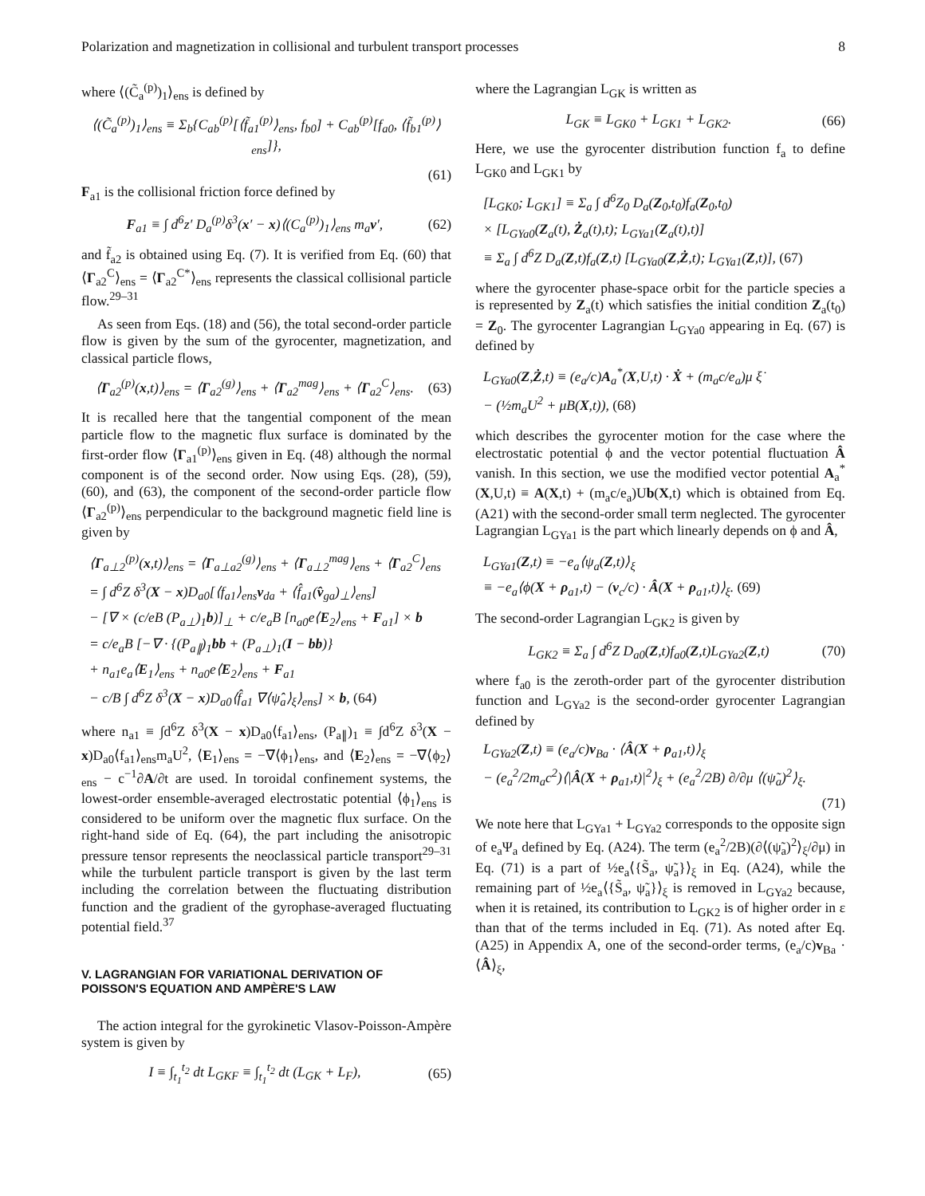Polarization and magnetization in collisional and turbulent transport processes 8
where ⟨(C̃<sub>a</sub><sup>(p)</sup>)<sub>1</sub>⟩<sub>ens</sub> is defined by
⟨(C̃<sub>a</sub><sup>(p)</sup>)<sub>1</sub>⟩<sub>ens</sub> ≡ Σ<sub>b</sub>{C<sub>ab</sub><sup>(p)</sup>[⟨f̃<sub>a1</sub><sup>(p)</sup>⟩<sub>ens</sub>, f<sub>b0</sub>] + C<sub>ab</sub><sup>(p)</sup>[f<sub>a0</sub>, ⟨f̃<sub>b1</sub><sup>(p)</sup>⟩<sub>ens</sub>]},
(61)
F<sub>a1</sub> is the collisional friction force defined by
F<sub>a1</sub> ≡ ∫ d<sup>6</sup>z′ D<sub>a</sub><sup>(p)</sup>δ<sup>3</sup>(x′ − x)⟨(C<sub>a</sub><sup>(p)</sup>)<sub>1</sub>⟩<sub>ens</sub> m<sub>a</sub>v′, (62)
and f̃<sub>a2</sub> is obtained using Eq. (7). It is verified from Eq. (60) that ⟨Γ<sub>a2</sub><sup>C</sup>⟩<sub>ens</sub> = ⟨Γ<sub>a2</sub><sup>C*</sup>⟩<sub>ens</sub> represents the classical collisional particle flow.<sup>29–31</sup>
As seen from Eqs. (18) and (56), the total second-order particle flow is given by the sum of the gyrocenter, magnetization, and classical particle flows,
⟨Γ<sub>a2</sub><sup>(p)</sup>(x,t)⟩<sub>ens</sub> = ⟨Γ<sub>a2</sub><sup>(g)</sup>⟩<sub>ens</sub> + ⟨Γ<sub>a2</sub><sup>mag</sup>⟩<sub>ens</sub> + ⟨Γ<sub>a2</sub><sup>C</sup>⟩<sub>ens</sub>. (63)
It is recalled here that the tangential component of the mean particle flow to the magnetic flux surface is dominated by the first-order flow ⟨Γ<sub>a1</sub><sup>(p)</sup>⟩<sub>ens</sub> given in Eq. (48) although the normal component is of the second order. Now using Eqs. (28), (59), (60), and (63), the component of the second-order particle flow ⟨Γ<sub>a2</sub><sup>(p)</sup>⟩<sub>ens</sub> perpendicular to the background magnetic field line is given by
⟨Γ<sub>a⊥2</sub><sup>(p)</sup>(x,t)⟩<sub>ens</sub> = ⟨Γ<sub>a⊥a2</sub><sup>(g)</sup>⟩<sub>ens</sub> + ⟨Γ<sub>a⊥2</sub><sup>mag</sup>⟩<sub>ens</sub> + ⟨Γ<sub>a2</sub><sup>C</sup>⟩<sub>ens</sub>
= ∫ d<sup>6</sup>Z δ<sup>3</sup>(X − x)D<sub>a0</sub>[⟨f<sub>a1</sub>⟩<sub>ens</sub>v<sub>da</sub> + ⟨f̂<sub>a1</sub>(v̂<sub>ga</sub>)<sub>⊥</sub>⟩<sub>ens</sub>]
− [∇ × (c/eB (P<sub>a⊥</sub>)<sub>1</sub>b)]<sub>⊥</sub> + c/e<sub>a</sub>B [n<sub>a0</sub>e⟨E<sub>2</sub>⟩<sub>ens</sub> + F<sub>a1</sub>] × b
= c/e<sub>a</sub>B [−∇ · {(P<sub>a∥</sub>)<sub>1</sub>bb + (P<sub>a⊥</sub>)<sub>1</sub>(I − bb)}
+ n<sub>a1</sub>e<sub>a</sub>⟨E<sub>1</sub>⟩<sub>ens</sub> + n<sub>a0</sub>e⟨E<sub>2</sub>⟩<sub>ens</sub> + F<sub>a1</sub>
− c/B ∫ d<sup>6</sup>Z δ<sup>3</sup>(X − x)D<sub>a0</sub>⟨f̂<sub>a1</sub> ∇⟨ψ̂<sub>a</sub>⟩<sub>ξ</sub>⟩<sub>ens</sub>] × b, (64)
where n<sub>a1</sub> ≡ ∫d<sup>6</sup>Z δ<sup>3</sup>(X − x)D<sub>a0</sub>⟨f<sub>a1</sub>⟩<sub>ens</sub>, (P<sub>a∥</sub>)<sub>1</sub> ≡ ∫d<sup>6</sup>Z δ<sup>3</sup>(X − x)D<sub>a0</sub>⟨f<sub>a1</sub>⟩<sub>ens</sub>m<sub>a</sub>U<sup>2</sup>, ⟨E<sub>1</sub>⟩<sub>ens</sub> = −∇⟨ϕ<sub>1</sub>⟩<sub>ens</sub>, and ⟨E<sub>2</sub>⟩<sub>ens</sub> = −∇⟨ϕ<sub>2</sub>⟩<sub>ens</sub> − c<sup>−1</sup>∂A/∂t are used. In toroidal confinement systems, the lowest-order ensemble-averaged electrostatic potential ⟨ϕ<sub>1</sub>⟩<sub>ens</sub> is considered to be uniform over the magnetic flux surface. On the right-hand side of Eq. (64), the part including the anisotropic pressure tensor represents the neoclassical particle transport<sup>29–31</sup> while the turbulent particle transport is given by the last term including the correlation between the fluctuating distribution function and the gradient of the gyrophase-averaged fluctuating potential field.<sup>37</sup>
V. LAGRANGIAN FOR VARIATIONAL DERIVATION OF POISSON'S EQUATION AND AMPÈRE'S LAW
The action integral for the gyrokinetic Vlasov-Poisson-Ampère system is given by
I ≡ ∫<sub>t<sub>1</sub></sub><sup>t<sub>2</sub></sup> dt L<sub>GKF</sub> ≡ ∫<sub>t<sub>1</sub></sub><sup>t<sub>2</sub></sup> dt (L<sub>GK</sub> + L<sub>F</sub>), (65)
where the Lagrangian L<sub>GK</sub> is written as
L<sub>GK</sub> ≡ L<sub>GK0</sub> + L<sub>GK1</sub> + L<sub>GK2</sub>. (66)
Here, we use the gyrocenter distribution function f<sub>a</sub> to define L<sub>GK0</sub> and L<sub>GK1</sub> by
[L<sub>GK0</sub>; L<sub>GK1</sub>] ≡ Σ<sub>a</sub> ∫ d<sup>6</sup>Z<sub>0</sub> D<sub>a</sub>(Z<sub>0</sub>,t<sub>0</sub>)f<sub>a</sub>(Z<sub>0</sub>,t<sub>0</sub>)
× [L<sub>GYa0</sub>(Z<sub>a</sub>(t), Ż<sub>a</sub>(t),t); L<sub>GYa1</sub>(Z<sub>a</sub>(t),t)]
≡ Σ<sub>a</sub> ∫ d<sup>6</sup>Z D<sub>a</sub>(Z,t)f<sub>a</sub>(Z,t) [L<sub>GYa0</sub>(Z,Ż,t); L<sub>GYa1</sub>(Z,t)], (67)
where the gyrocenter phase-space orbit for the particle species a is represented by Z<sub>a</sub>(t) which satisfies the initial condition Z<sub>a</sub>(t<sub>0</sub>) = Z<sub>0</sub>. The gyrocenter Lagrangian L<sub>GYa0</sub> appearing in Eq. (67) is defined by
L<sub>GYa0</sub>(Z,Ż,t) ≡ (e<sub>a</sub>/c)A<sub>a</sub><sup>*</sup>(X,U,t) · Ẋ + (m<sub>a</sub>c/e<sub>a</sub>)μ ξ̇
− (½m<sub>a</sub>U<sup>2</sup> + μB(X,t)), (68)
which describes the gyrocenter motion for the case where the electrostatic potential ϕ and the vector potential fluctuation Â vanish. In this section, we use the modified vector potential A<sub>a</sub><sup>*</sup>(X,U,t) ≡ A(X,t) + (m<sub>a</sub>c/e<sub>a</sub>)Ub(X,t) which is obtained from Eq. (A21) with the second-order small term neglected. The gyrocenter Lagrangian L<sub>GYa1</sub> is the part which linearly depends on ϕ and Â,
L<sub>GYa1</sub>(Z,t) ≡ −e<sub>a</sub>⟨ψ<sub>a</sub>(Z,t)⟩<sub>ξ</sub>
≡ −e<sub>a</sub>⟨ϕ(X + ρ<sub>a1</sub>,t) − (v<sub>c</sub>/c) · Â(X + ρ<sub>a1</sub>,t)⟩<sub>ξ</sub>. (69)
The second-order Lagrangian L<sub>GK2</sub> is given by
L<sub>GK2</sub> ≡ Σ<sub>a</sub> ∫ d<sup>6</sup>Z D<sub>a0</sub>(Z,t)f<sub>a0</sub>(Z,t)L<sub>GYa2</sub>(Z,t) (70)
where f<sub>a0</sub> is the zeroth-order part of the gyrocenter distribution function and L<sub>GYa2</sub> is the second-order gyrocenter Lagrangian defined by
L<sub>GYa2</sub>(Z,t) ≡ (e<sub>a</sub>/c)v<sub>Ba</sub> · ⟨Â(X + ρ<sub>a1</sub>,t)⟩<sub>ξ</sub>
− (e<sub>a</sub><sup>2</sup>/2m<sub>a</sub>c<sup>2</sup>)⟨|Â(X + ρ<sub>a1</sub>,t)|<sup>2</sup>⟩<sub>ξ</sub> + (e<sub>a</sub><sup>2</sup>/2B) ∂/∂μ ⟨(ψ̃<sub>a</sub>)<sup>2</sup>⟩<sub>ξ</sub>.
(71)
We note here that L<sub>GYa1</sub> + L<sub>GYa2</sub> corresponds to the opposite sign of e<sub>a</sub>Ψ<sub>a</sub> defined by Eq. (A24). The term (e<sub>a</sub><sup>2</sup>/2B)(∂⟨(ψ̃<sub>a</sub>)<sup>2</sup>⟩<sub>ξ</sub>/∂μ) in Eq. (71) is a part of ½e<sub>a</sub>⟨{S̃<sub>a</sub>, ψ̃<sub>a</sub>}⟩<sub>ξ</sub> in Eq. (A24), while the remaining part of ½e<sub>a</sub>⟨{S̃<sub>a</sub>, ψ̃<sub>a</sub>}⟩<sub>ξ</sub> is removed in L<sub>GYa2</sub> because, when it is retained, its contribution to L<sub>GK2</sub> is of higher order in ε than that of the terms included in Eq. (71). As noted after Eq. (A25) in Appendix A, one of the second-order terms, (e<sub>a</sub>/c)v<sub>Ba</sub> · ⟨Â⟩<sub>ξ</sub>,